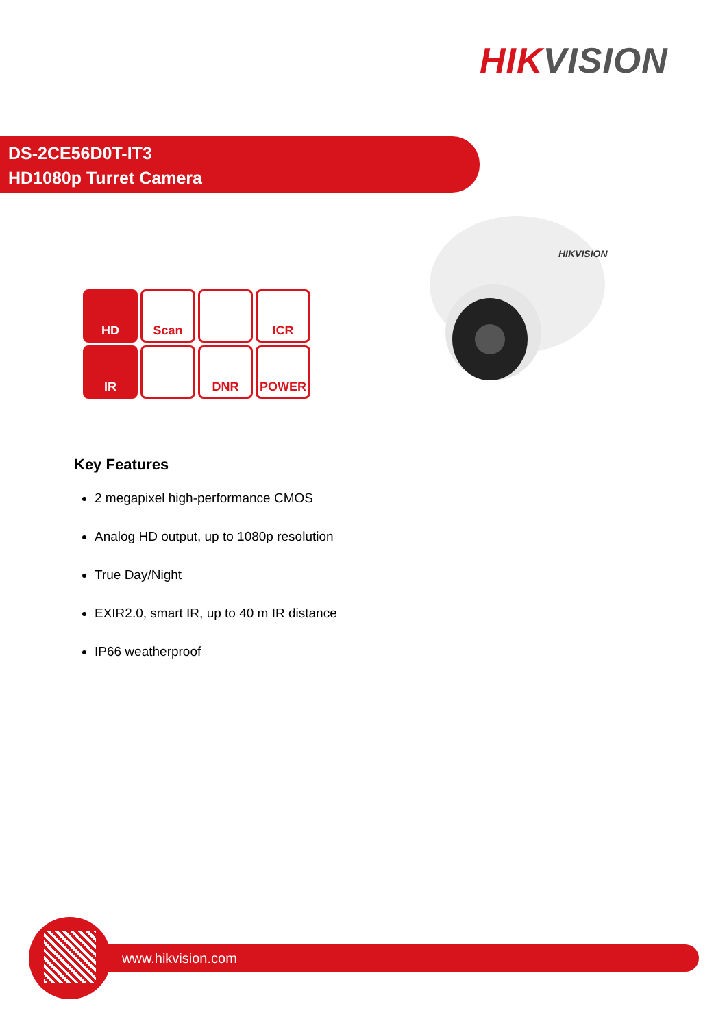HIK VISION
DS-2CE56D0T-IT3
HD1080p Turret Camera
HIKVISION
HD
Scan
ICR
IR
DNR
POWER
Key Features
2 megapixel high-performance CMOS
Analog HD output, up to 1080p resolution
True Day/Night
EXIR2.0, smart IR, up to 40 m IR distance
IP66 weatherproof
www.hikvision.com